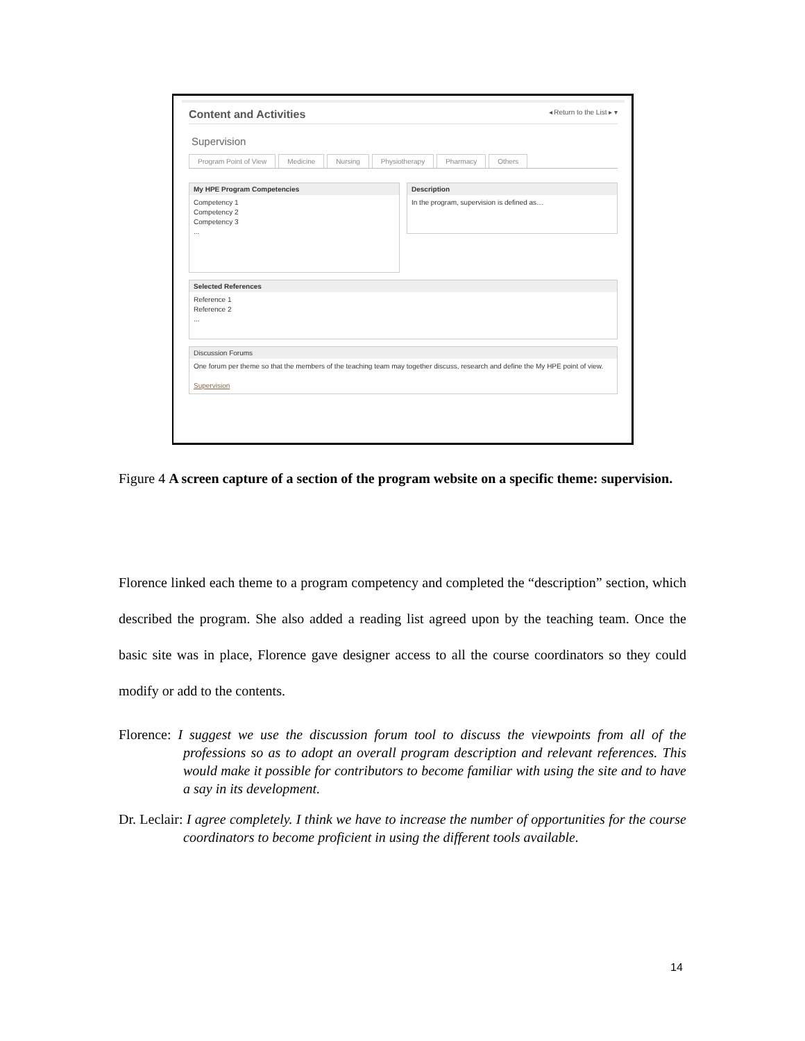Content and Activities ◂ Return to the List ▸ ▾
Supervision
Program Point of View Medicine Nursing Physiotherapy Pharmacy Others
My HPE Program Competencies
Competency 1
Competency 2
Competency 3
...
Description
In the program, supervision is defined as…
Selected References
Reference 1
Reference 2
...
Discussion Forums
One forum per theme so that the members of the teaching team may together discuss, research and define the My HPE point of view.
Supervision
Figure 4 A screen capture of a section of the program website on a specific theme: supervision.
Florence linked each theme to a program competency and completed the “description” section, which described the program. She also added a reading list agreed upon by the teaching team. Once the basic site was in place, Florence gave designer access to all the course coordinators so they could modify or add to the contents.
Florence: I suggest we use the discussion forum tool to discuss the viewpoints from all of the professions so as to adopt an overall program description and relevant references. This would make it possible for contributors to become familiar with using the site and to have a say in its development.
Dr. Leclair: I agree completely. I think we have to increase the number of opportunities for the course coordinators to become proficient in using the different tools available.
14